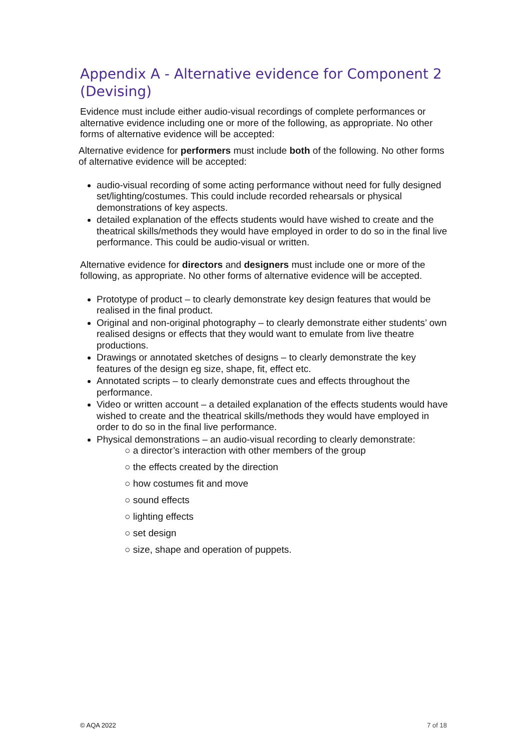Appendix A - Alternative evidence for Component 2 (Devising)
Evidence must include either audio-visual recordings of complete performances or alternative evidence including one or more of the following, as appropriate. No other forms of alternative evidence will be accepted:
Alternative evidence for performers must include both of the following. No other forms of alternative evidence will be accepted:
audio-visual recording of some acting performance without need for fully designed set/lighting/costumes. This could include recorded rehearsals or physical demonstrations of key aspects.
detailed explanation of the effects students would have wished to create and the theatrical skills/methods they would have employed in order to do so in the final live performance. This could be audio-visual or written.
Alternative evidence for directors and designers must include one or more of the following, as appropriate. No other forms of alternative evidence will be accepted.
Prototype of product – to clearly demonstrate key design features that would be realised in the final product.
Original and non-original photography – to clearly demonstrate either students’ own realised designs or effects that they would want to emulate from live theatre productions.
Drawings or annotated sketches of designs – to clearly demonstrate the key features of the design eg size, shape, fit, effect etc.
Annotated scripts – to clearly demonstrate cues and effects throughout the performance.
Video or written account – a detailed explanation of the effects students would have wished to create and the theatrical skills/methods they would have employed in order to do so in the final live performance.
Physical demonstrations – an audio-visual recording to clearly demonstrate:
○ a director’s interaction with other members of the group
○ the effects created by the direction
○ how costumes fit and move
○ sound effects
○ lighting effects
○ set design
○ size, shape and operation of puppets.
© AQA 2022 7 of 18